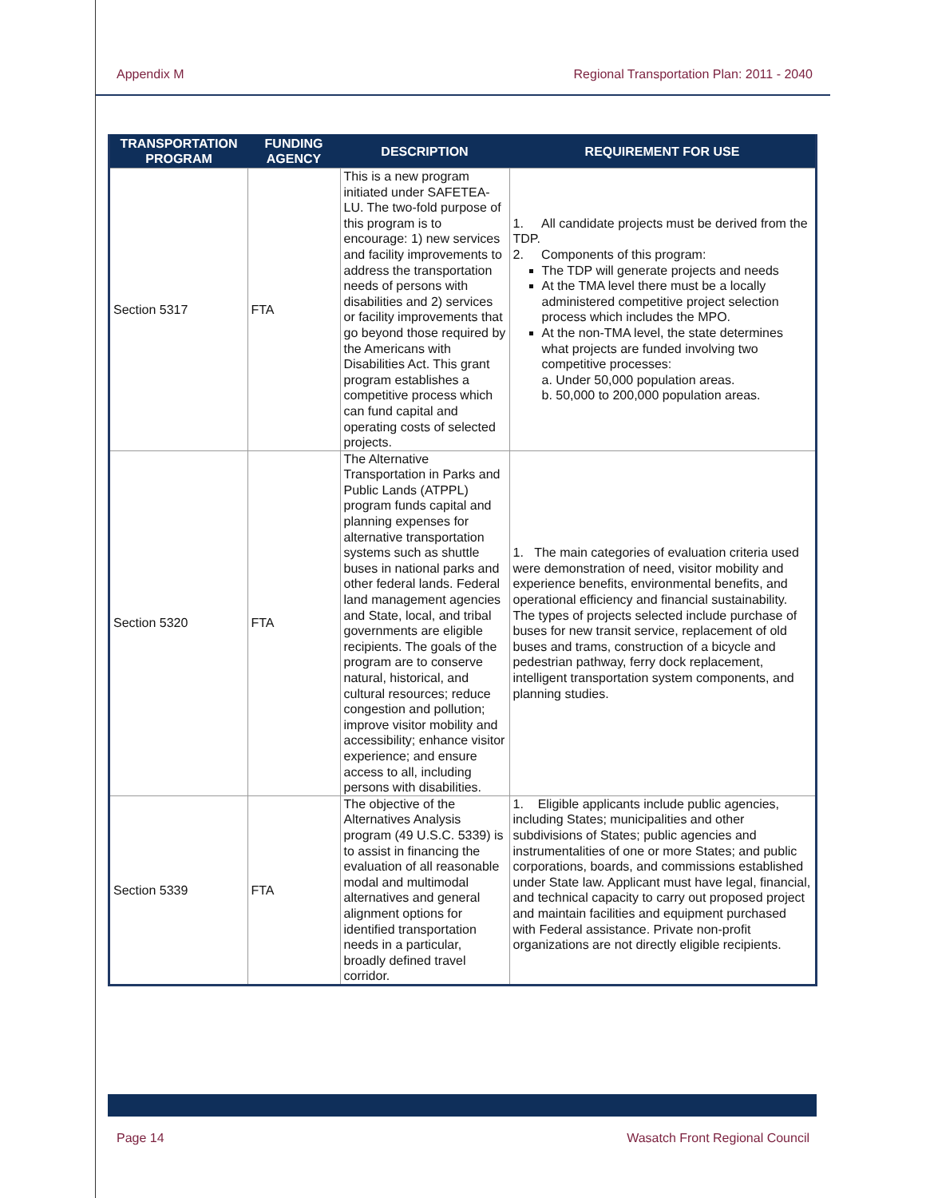Appendix M Regional Transportation Plan: 2011 - 2040
| TRANSPORTATION PROGRAM | FUNDING AGENCY | DESCRIPTION | REQUIREMENT FOR USE |
| --- | --- | --- | --- |
| Section 5317 | FTA | This is a new program initiated under SAFETEA-LU. The two-fold purpose of this program is to encourage: 1) new services and facility improvements to address the transportation needs of persons with disabilities and 2) services or facility improvements that go beyond those required by the Americans with Disabilities Act. This grant program establishes a competitive process which can fund capital and operating costs of selected projects. | 1. All candidate projects must be derived from the TDP. 2. Components of this program: The TDP will generate projects and needs At the TMA level there must be a locally administered competitive project selection process which includes the MPO. At the non-TMA level, the state determines what projects are funded involving two competitive processes: a. Under 50,000 population areas. b. 50,000 to 200,000 population areas. |
| Section 5320 | FTA | The Alternative Transportation in Parks and Public Lands (ATPPL) program funds capital and planning expenses for alternative transportation systems such as shuttle buses in national parks and other federal lands. Federal land management agencies and State, local, and tribal governments are eligible recipients. The goals of the program are to conserve natural, historical, and cultural resources; reduce congestion and pollution; improve visitor mobility and accessibility; enhance visitor experience; and ensure access to all, including persons with disabilities. | 1. The main categories of evaluation criteria used were demonstration of need, visitor mobility and experience benefits, environmental benefits, and operational efficiency and financial sustainability. The types of projects selected include purchase of buses for new transit service, replacement of old buses and trams, construction of a bicycle and pedestrian pathway, ferry dock replacement, intelligent transportation system components, and planning studies. |
| Section 5339 | FTA | The objective of the Alternatives Analysis program (49 U.S.C. 5339) is to assist in financing the evaluation of all reasonable modal and multimodal alternatives and general alignment options for identified transportation needs in a particular, broadly defined travel corridor. | 1. Eligible applicants include public agencies, including States; municipalities and other subdivisions of States; public agencies and instrumentalities of one or more States; and public corporations, boards, and commissions established under State law. Applicant must have legal, financial, and technical capacity to carry out proposed project and maintain facilities and equipment purchased with Federal assistance. Private non-profit organizations are not directly eligible recipients. |
Page 14 Wasatch Front Regional Council